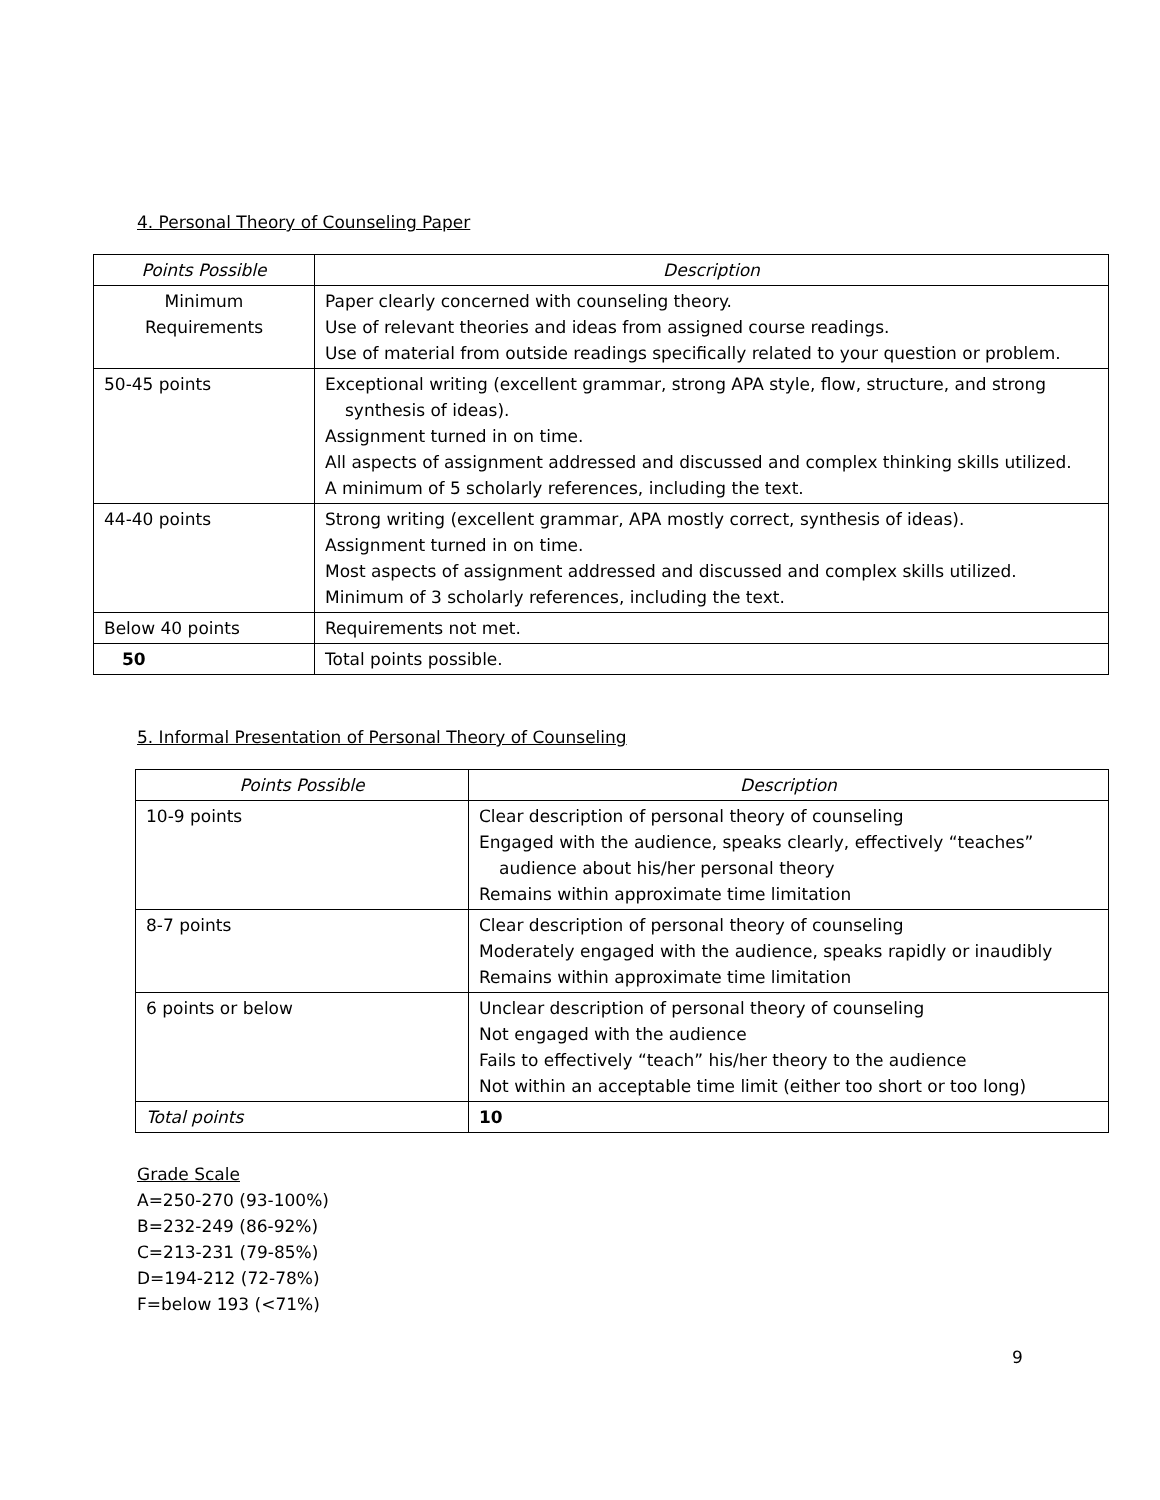4. Personal Theory of Counseling Paper
| Points Possible | Description |
| --- | --- |
| Minimum Requirements | Paper clearly concerned with counseling theory. Use of relevant theories and ideas from assigned course readings. Use of material from outside readings specifically related to your question or problem. |
| 50-45 points | Exceptional writing (excellent grammar, strong APA style, flow, structure, and strong synthesis of ideas). Assignment turned in on time. All aspects of assignment addressed and discussed and complex thinking skills utilized. A minimum of 5 scholarly references, including the text. |
| 44-40 points | Strong writing (excellent grammar, APA mostly correct, synthesis of ideas). Assignment turned in on time. Most aspects of assignment addressed and discussed and complex skills utilized. Minimum of 3 scholarly references, including the text. |
| Below 40 points | Requirements not met. |
| 50 | Total points possible. |
5. Informal Presentation of Personal Theory of Counseling
| Points Possible | Description |
| --- | --- |
| 10-9 points | Clear description of personal theory of counseling Engaged with the audience, speaks clearly, effectively “teaches” audience about his/her personal theory Remains within approximate time limitation |
| 8-7 points | Clear description of personal theory of counseling Moderately engaged with the audience, speaks rapidly or inaudibly Remains within approximate time limitation |
| 6 points or below | Unclear description of personal theory of counseling Not engaged with the audience Fails to effectively “teach” his/her theory to the audience Not within an acceptable time limit (either too short or too long) |
| Total points | 10 |
Grade Scale
A=250-270 (93-100%)
B=232-249 (86-92%)
C=213-231 (79-85%)
D=194-212 (72-78%)
F=below 193 (<71%)
9